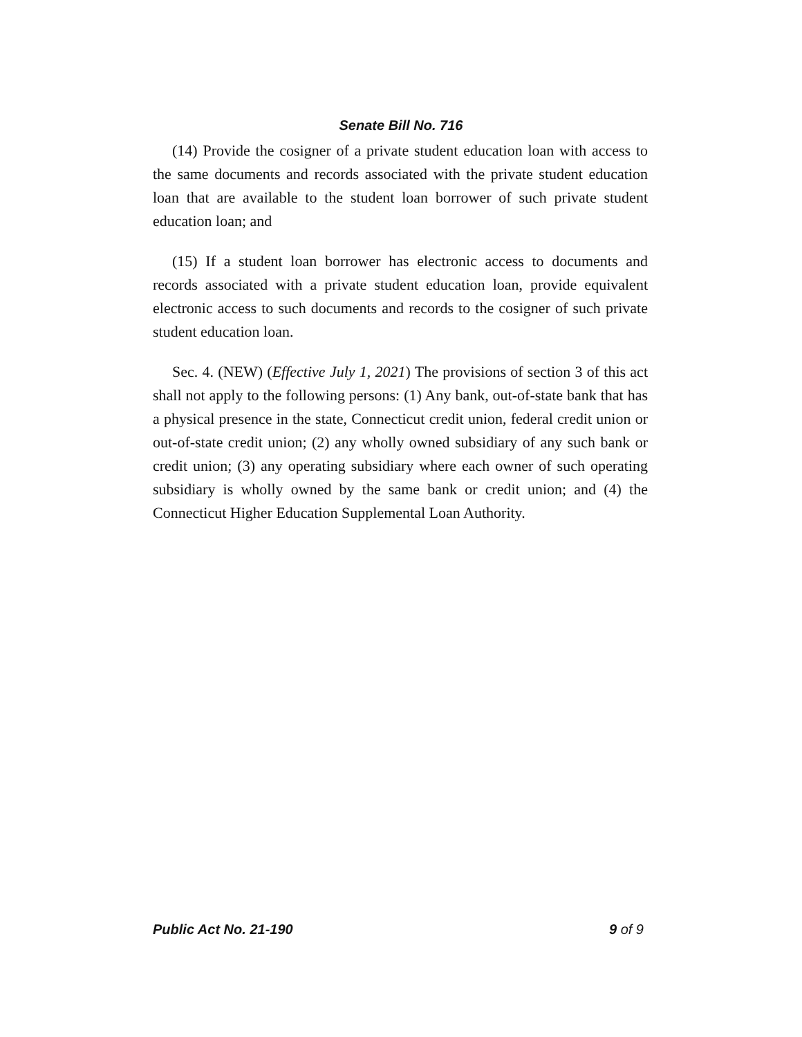Senate Bill No. 716
(14) Provide the cosigner of a private student education loan with access to the same documents and records associated with the private student education loan that are available to the student loan borrower of such private student education loan; and
(15) If a student loan borrower has electronic access to documents and records associated with a private student education loan, provide equivalent electronic access to such documents and records to the cosigner of such private student education loan.
Sec. 4. (NEW) (Effective July 1, 2021) The provisions of section 3 of this act shall not apply to the following persons: (1) Any bank, out-of-state bank that has a physical presence in the state, Connecticut credit union, federal credit union or out-of-state credit union; (2) any wholly owned subsidiary of any such bank or credit union; (3) any operating subsidiary where each owner of such operating subsidiary is wholly owned by the same bank or credit union; and (4) the Connecticut Higher Education Supplemental Loan Authority.
Public Act No. 21-190 9 of 9